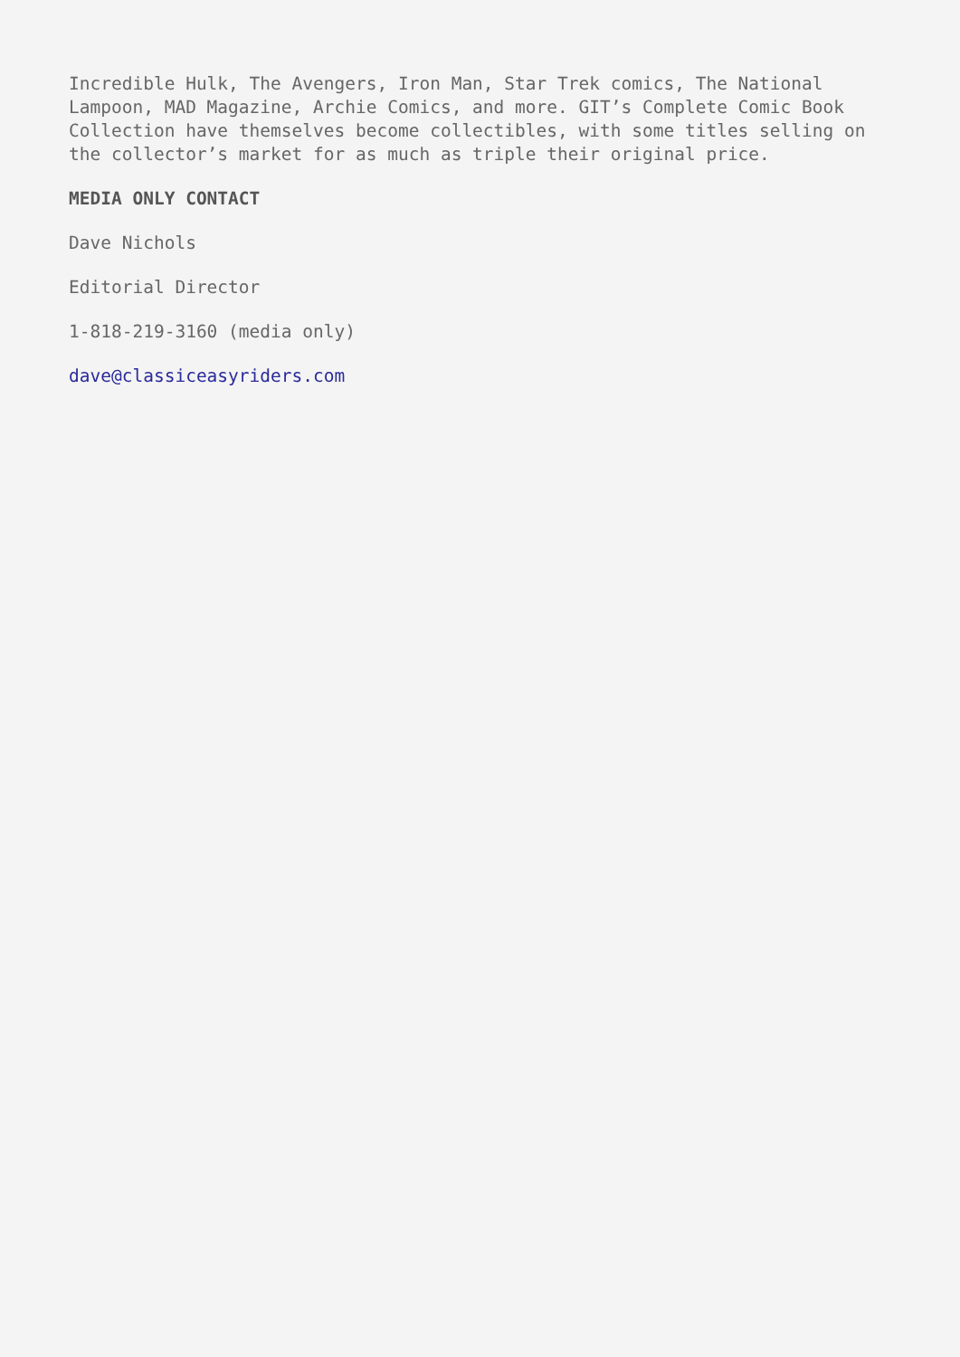Incredible Hulk, The Avengers, Iron Man, Star Trek comics, The National Lampoon, MAD Magazine, Archie Comics, and more. GIT’s Complete Comic Book Collection have themselves become collectibles, with some titles selling on the collector’s market for as much as triple their original price.
MEDIA ONLY CONTACT
Dave Nichols
Editorial Director
1-818-219-3160 (media only)
dave@classiceasyriders.com